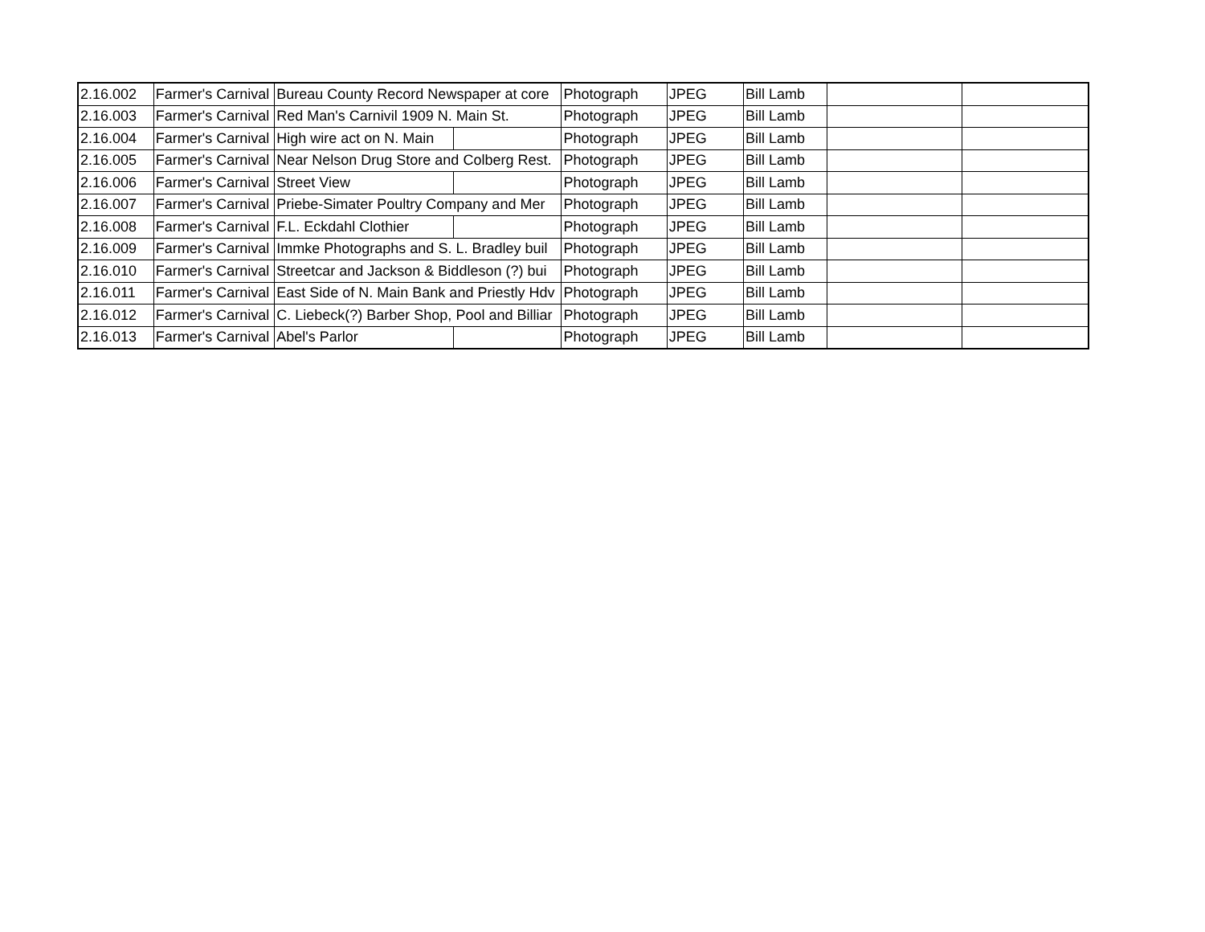| 2.16.002 | Farmer's Carnival | Bureau County Record Newspaper at core | | Photograph | JPEG | Bill Lamb | | |
| 2.16.003 | Farmer's Carnival | Red Man's Carnivil 1909 N. Main St. | | Photograph | JPEG | Bill Lamb | | |
| 2.16.004 | Farmer's Carnival | High wire act on N. Main | | Photograph | JPEG | Bill Lamb | | |
| 2.16.005 | Farmer's Carnival | Near Nelson Drug Store and Colberg Rest. | | Photograph | JPEG | Bill Lamb | | |
| 2.16.006 | Farmer's Carnival | Street View | | Photograph | JPEG | Bill Lamb | | |
| 2.16.007 | Farmer's Carnival | Priebe-Simater Poultry Company and Mer | | Photograph | JPEG | Bill Lamb | | |
| 2.16.008 | Farmer's Carnival | F.L. Eckdahl Clothier | | Photograph | JPEG | Bill Lamb | | |
| 2.16.009 | Farmer's Carnival | Immke Photographs and S. L. Bradley buil | | Photograph | JPEG | Bill Lamb | | |
| 2.16.010 | Farmer's Carnival | Streetcar and Jackson & Biddleson (?) bui | | Photograph | JPEG | Bill Lamb | | |
| 2.16.011 | Farmer's Carnival | East Side of N. Main Bank and Priestly Hdv | | Photograph | JPEG | Bill Lamb | | |
| 2.16.012 | Farmer's Carnival | C. Liebeck(?) Barber Shop, Pool and Billiar | | Photograph | JPEG | Bill Lamb | | |
| 2.16.013 | Farmer's Carnival | Abel's Parlor | | Photograph | JPEG | Bill Lamb | | |